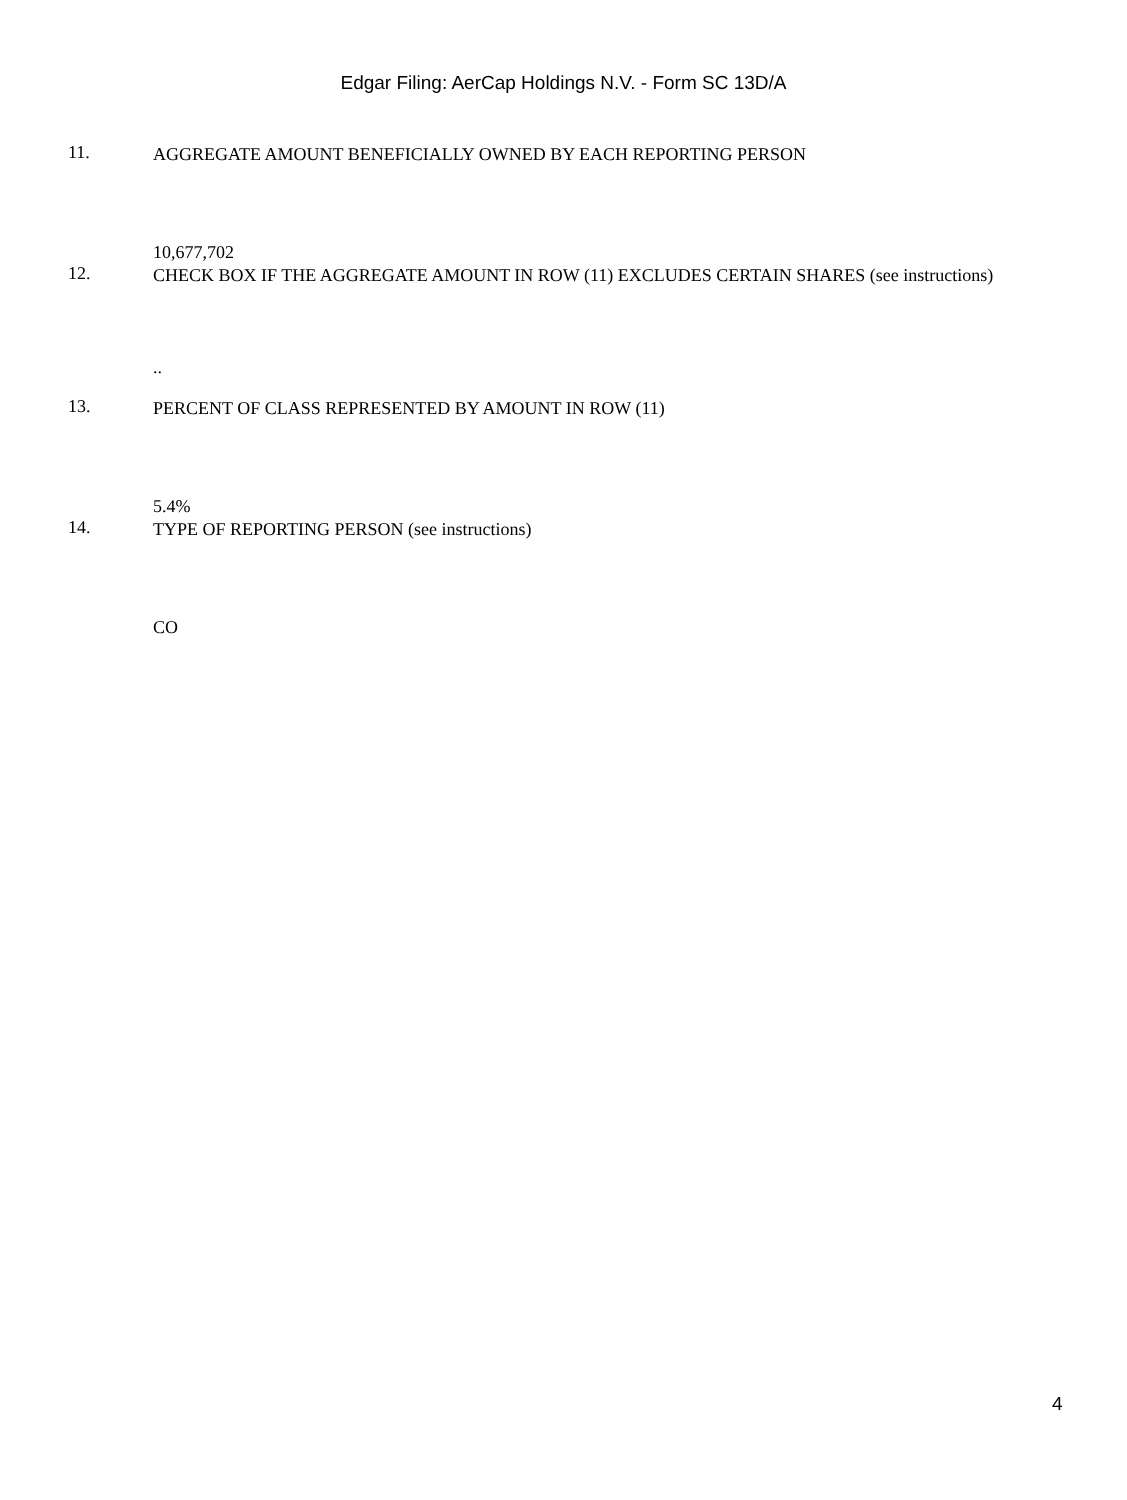Edgar Filing: AerCap Holdings N.V. - Form SC 13D/A
11.
AGGREGATE AMOUNT BENEFICIALLY OWNED BY EACH REPORTING PERSON
10,677,702
12.
CHECK BOX IF THE AGGREGATE AMOUNT IN ROW (11) EXCLUDES CERTAIN SHARES (see instructions)
..
13.
PERCENT OF CLASS REPRESENTED BY AMOUNT IN ROW (11)
5.4%
14.
TYPE OF REPORTING PERSON (see instructions)
CO
4